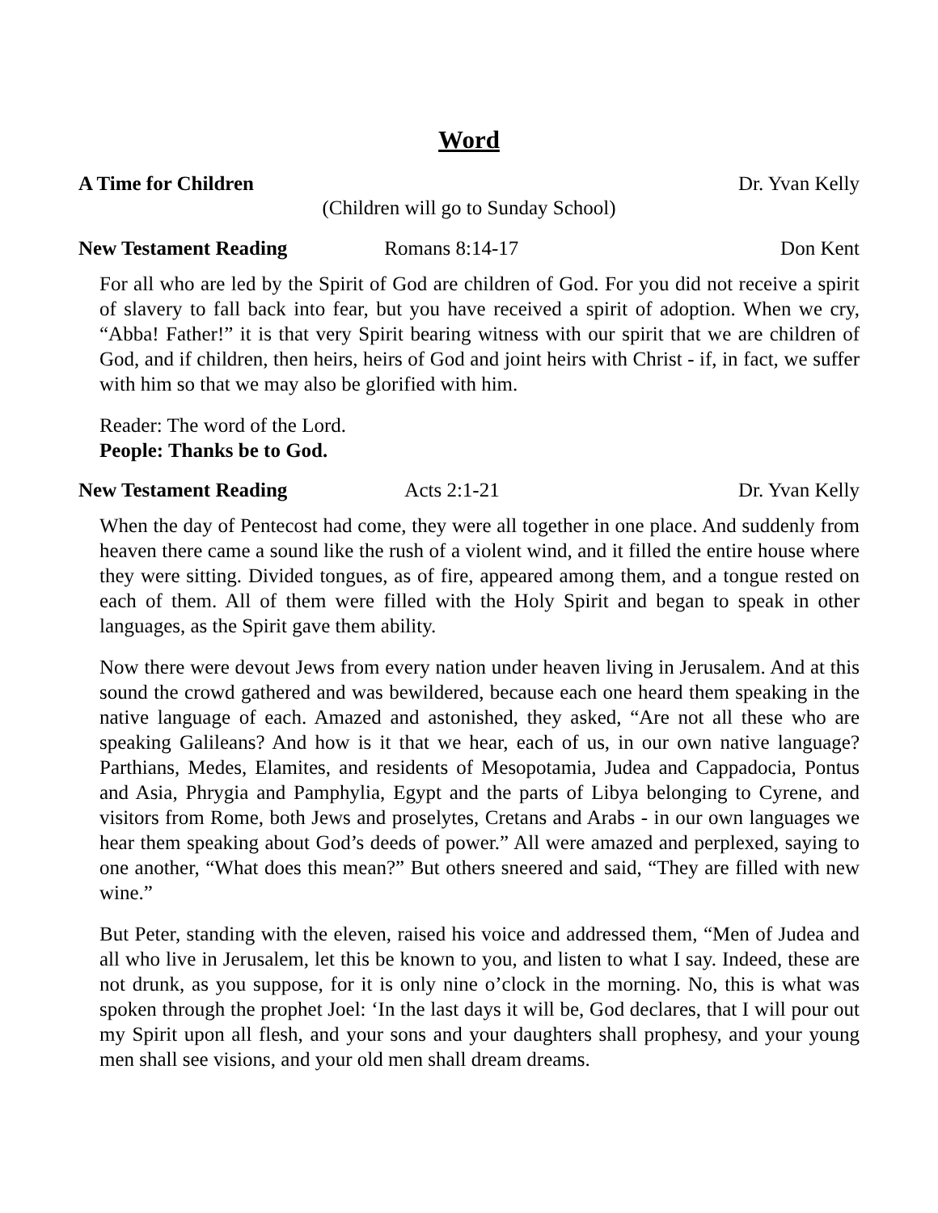Word
A Time for Children Dr. Yvan Kelly
(Children will go to Sunday School)
New Testament Reading Romans 8:14-17 Don Kent
For all who are led by the Spirit of God are children of God. For you did not receive a spirit of slavery to fall back into fear, but you have received a spirit of adoption. When we cry, “Abba! Father!” it is that very Spirit bearing witness with our spirit that we are children of God, and if children, then heirs, heirs of God and joint heirs with Christ - if, in fact, we suffer with him so that we may also be glorified with him.
Reader: The word of the Lord.
People: Thanks be to God.
New Testament Reading Acts 2:1-21 Dr. Yvan Kelly
When the day of Pentecost had come, they were all together in one place. And suddenly from heaven there came a sound like the rush of a violent wind, and it filled the entire house where they were sitting. Divided tongues, as of fire, appeared among them, and a tongue rested on each of them. All of them were filled with the Holy Spirit and began to speak in other languages, as the Spirit gave them ability.
Now there were devout Jews from every nation under heaven living in Jerusalem. And at this sound the crowd gathered and was bewildered, because each one heard them speaking in the native language of each. Amazed and astonished, they asked, “Are not all these who are speaking Galileans? And how is it that we hear, each of us, in our own native language? Parthians, Medes, Elamites, and residents of Mesopotamia, Judea and Cappadocia, Pontus and Asia, Phrygia and Pamphylia, Egypt and the parts of Libya belonging to Cyrene, and visitors from Rome, both Jews and proselytes, Cretans and Arabs - in our own languages we hear them speaking about God’s deeds of power.” All were amazed and perplexed, saying to one another, “What does this mean?” But others sneered and said, “They are filled with new wine.”
But Peter, standing with the eleven, raised his voice and addressed them, “Men of Judea and all who live in Jerusalem, let this be known to you, and listen to what I say. Indeed, these are not drunk, as you suppose, for it is only nine o’clock in the morning. No, this is what was spoken through the prophet Joel: ‘In the last days it will be, God declares, that I will pour out my Spirit upon all flesh, and your sons and your daughters shall prophesy, and your young men shall see visions, and your old men shall dream dreams.